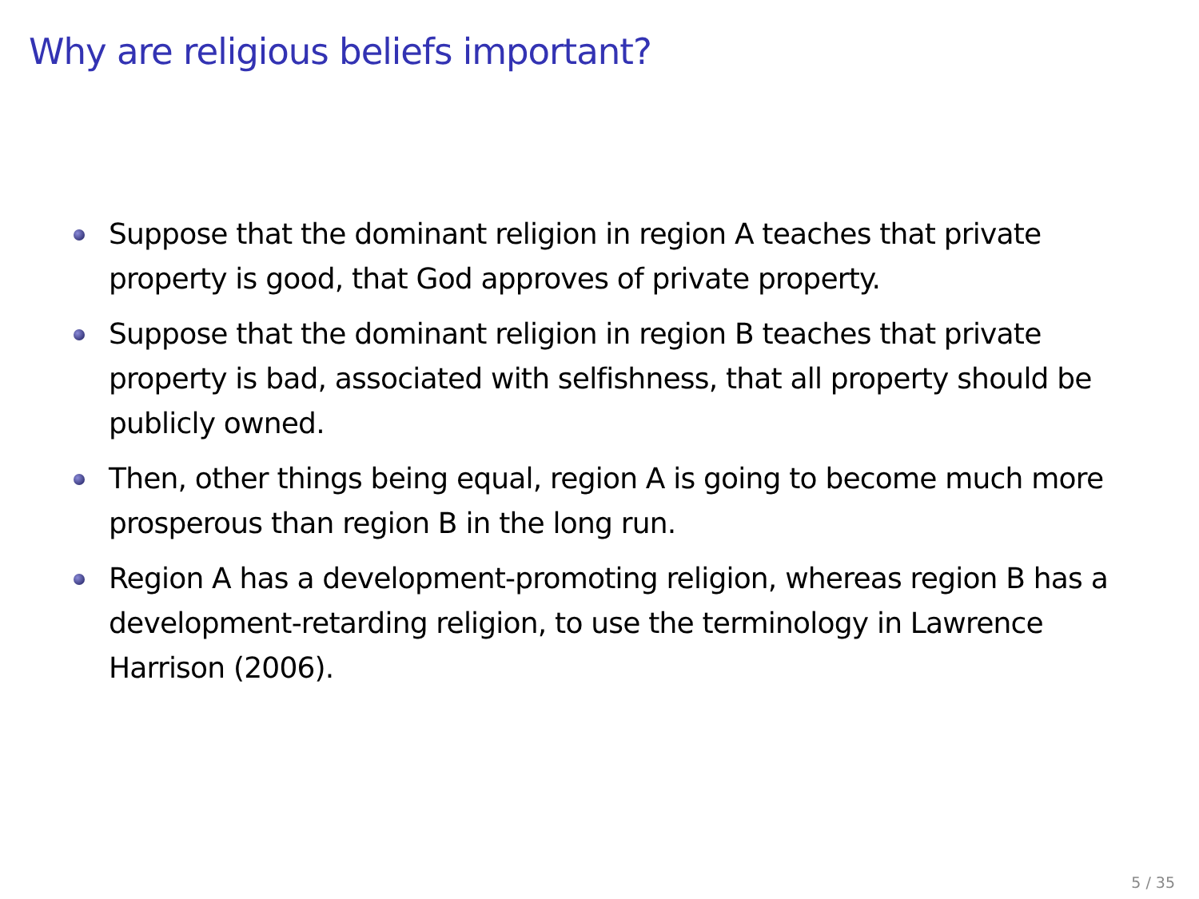Why are religious beliefs important?
Suppose that the dominant religion in region A teaches that private property is good, that God approves of private property.
Suppose that the dominant religion in region B teaches that private property is bad, associated with selfishness, that all property should be publicly owned.
Then, other things being equal, region A is going to become much more prosperous than region B in the long run.
Region A has a development-promoting religion, whereas region B has a development-retarding religion, to use the terminology in Lawrence Harrison (2006).
5 / 35